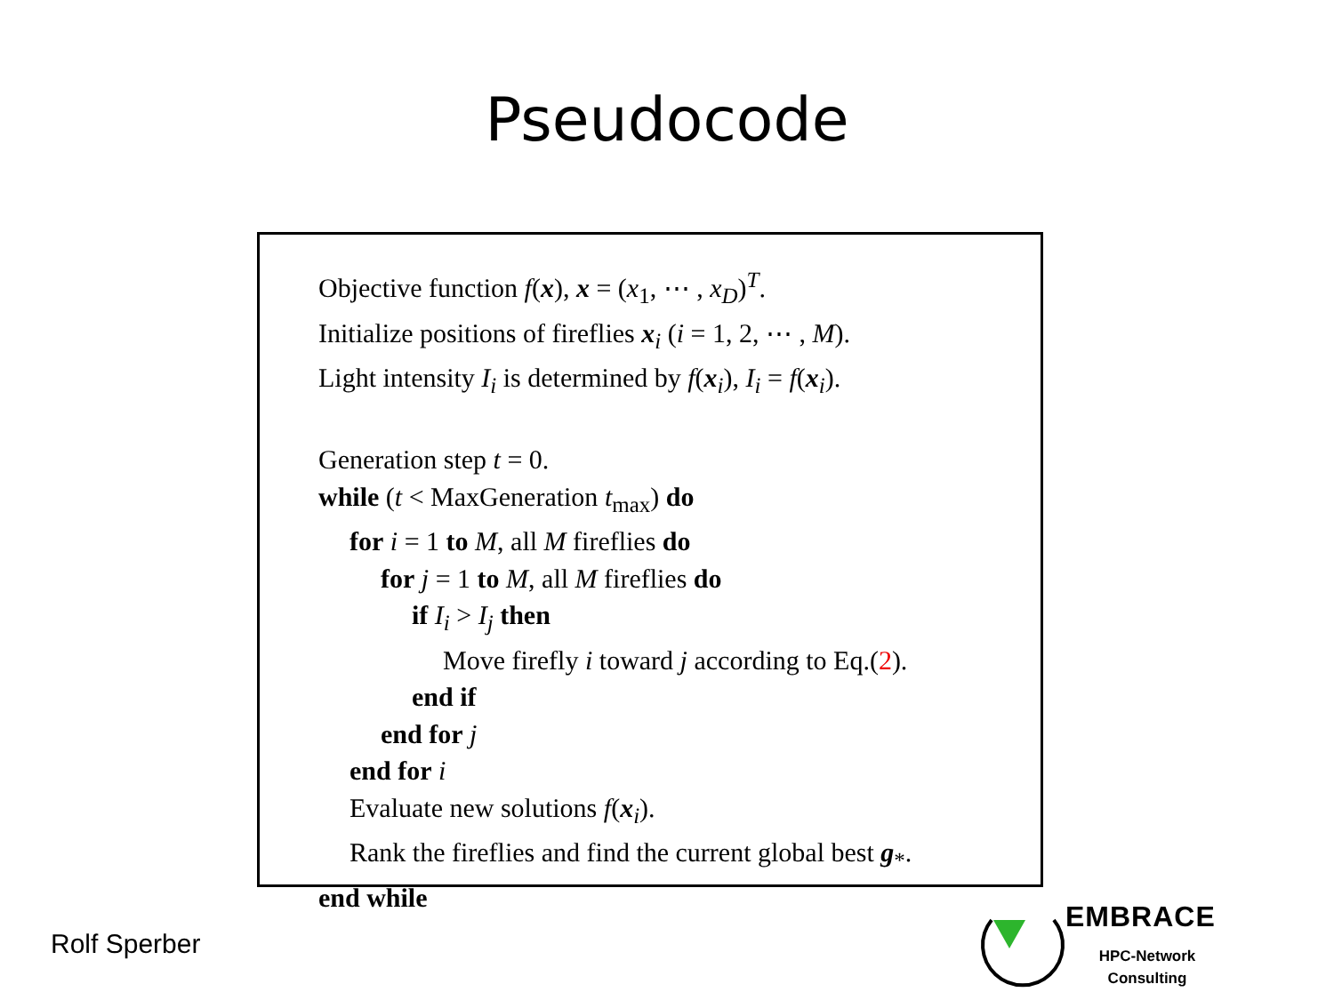Pseudocode
Objective function f(x), x = (x<sub>1</sub>, ⋯ , x<sub>D</sub>)<sup>T</sup>.
Initialize positions of fireflies x<sub>i</sub> (i = 1, 2, ⋯ , M).
Light intensity I<sub>i</sub> is determined by f(x<sub>i</sub>), I<sub>i</sub> = f(x<sub>i</sub>).
Generation step t = 0.
while (t < MaxGeneration t<sub>max</sub>) do
for i = 1 to M, all M fireflies do
for j = 1 to M, all M fireflies do
if I<sub>i</sub> > I<sub>j</sub> then
Move firefly i toward j according to Eq.(2).
end if
end for j
end for i
Evaluate new solutions f(x<sub>i</sub>).
Rank the fireflies and find the current global best g<sub>*</sub>.
end while
Rolf Sperber
EMBRACE
HPC-Network
Consulting